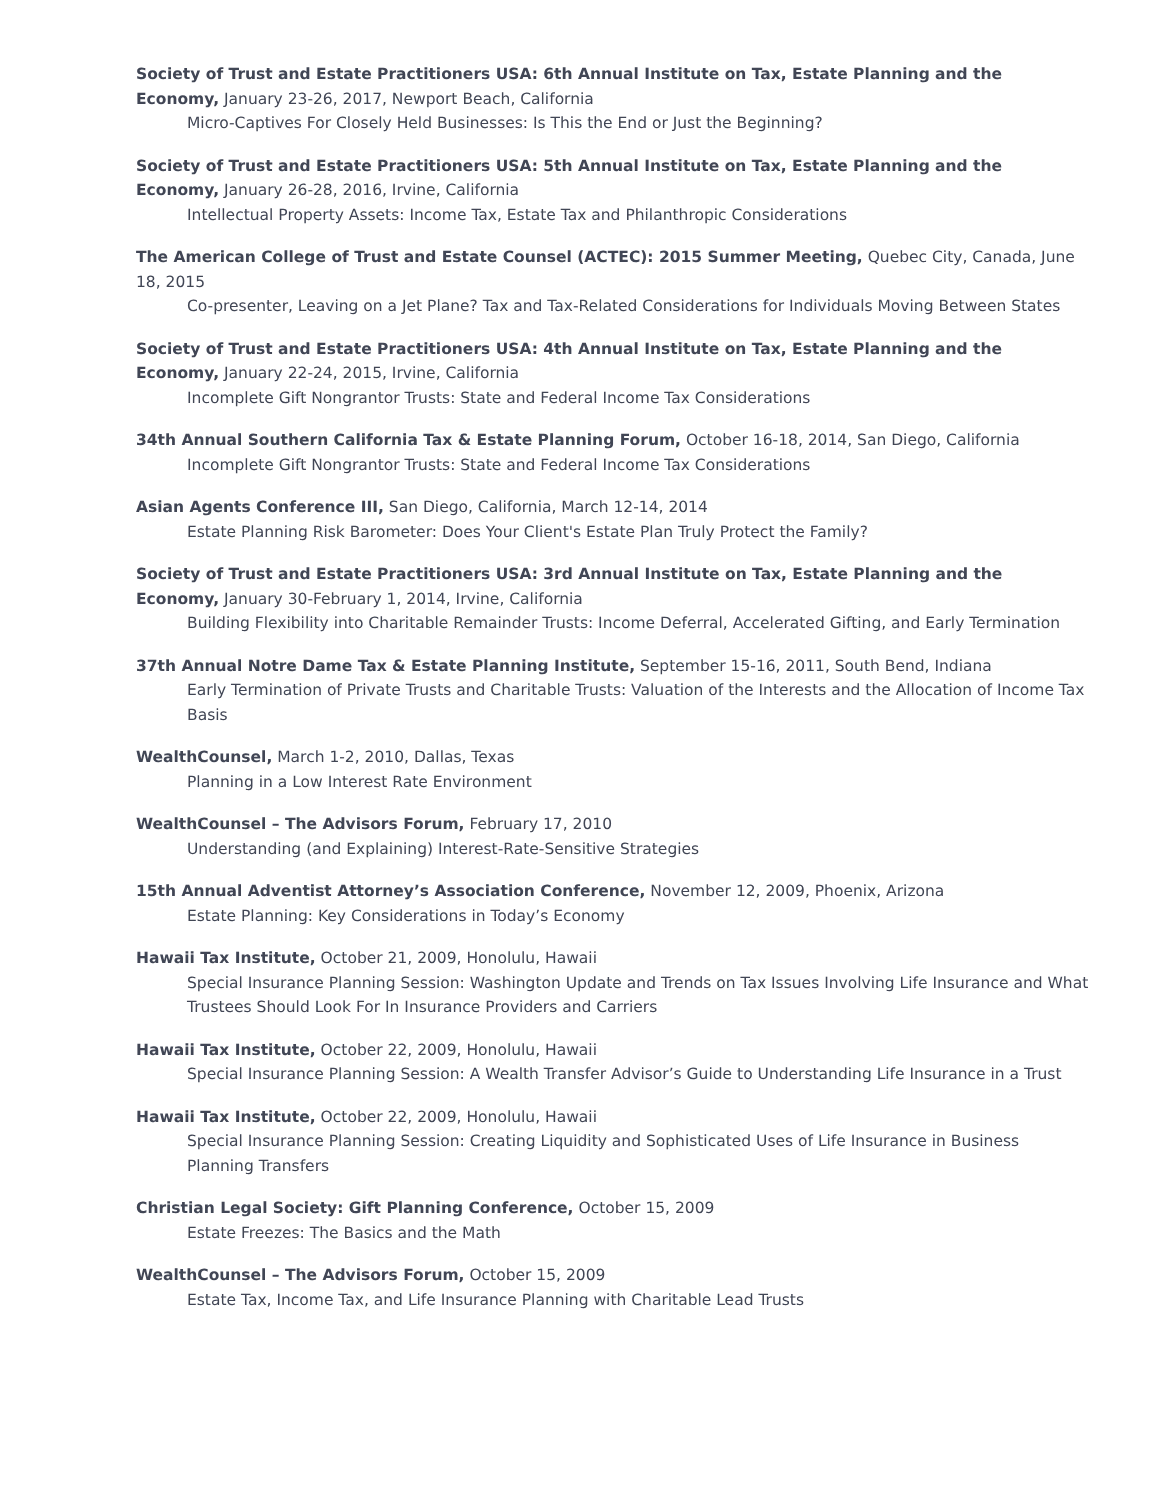Society of Trust and Estate Practitioners USA: 6th Annual Institute on Tax, Estate Planning and the Economy, January 23-26, 2017, Newport Beach, California
Micro-Captives For Closely Held Businesses: Is This the End or Just the Beginning?
Society of Trust and Estate Practitioners USA: 5th Annual Institute on Tax, Estate Planning and the Economy, January 26-28, 2016, Irvine, California
Intellectual Property Assets: Income Tax, Estate Tax and Philanthropic Considerations
The American College of Trust and Estate Counsel (ACTEC): 2015 Summer Meeting, Quebec City, Canada, June 18, 2015
Co-presenter, Leaving on a Jet Plane? Tax and Tax-Related Considerations for Individuals Moving Between States
Society of Trust and Estate Practitioners USA: 4th Annual Institute on Tax, Estate Planning and the Economy, January 22-24, 2015, Irvine, California
Incomplete Gift Nongrantor Trusts: State and Federal Income Tax Considerations
34th Annual Southern California Tax & Estate Planning Forum, October 16-18, 2014, San Diego, California
Incomplete Gift Nongrantor Trusts: State and Federal Income Tax Considerations
Asian Agents Conference III, San Diego, California, March 12-14, 2014
Estate Planning Risk Barometer: Does Your Client's Estate Plan Truly Protect the Family?
Society of Trust and Estate Practitioners USA: 3rd Annual Institute on Tax, Estate Planning and the Economy, January 30-February 1, 2014, Irvine, California
Building Flexibility into Charitable Remainder Trusts: Income Deferral, Accelerated Gifting, and Early Termination
37th Annual Notre Dame Tax & Estate Planning Institute, September 15-16, 2011, South Bend, Indiana
Early Termination of Private Trusts and Charitable Trusts: Valuation of the Interests and the Allocation of Income Tax Basis
WealthCounsel, March 1-2, 2010, Dallas, Texas
Planning in a Low Interest Rate Environment
WealthCounsel – The Advisors Forum, February 17, 2010
Understanding (and Explaining) Interest-Rate-Sensitive Strategies
15th Annual Adventist Attorney’s Association Conference, November 12, 2009, Phoenix, Arizona
Estate Planning: Key Considerations in Today’s Economy
Hawaii Tax Institute, October 21, 2009, Honolulu, Hawaii
Special Insurance Planning Session: Washington Update and Trends on Tax Issues Involving Life Insurance and What Trustees Should Look For In Insurance Providers and Carriers
Hawaii Tax Institute, October 22, 2009, Honolulu, Hawaii
Special Insurance Planning Session: A Wealth Transfer Advisor’s Guide to Understanding Life Insurance in a Trust
Hawaii Tax Institute, October 22, 2009, Honolulu, Hawaii
Special Insurance Planning Session: Creating Liquidity and Sophisticated Uses of Life Insurance in Business Planning Transfers
Christian Legal Society: Gift Planning Conference, October 15, 2009
Estate Freezes: The Basics and the Math
WealthCounsel – The Advisors Forum, October 15, 2009
Estate Tax, Income Tax, and Life Insurance Planning with Charitable Lead Trusts